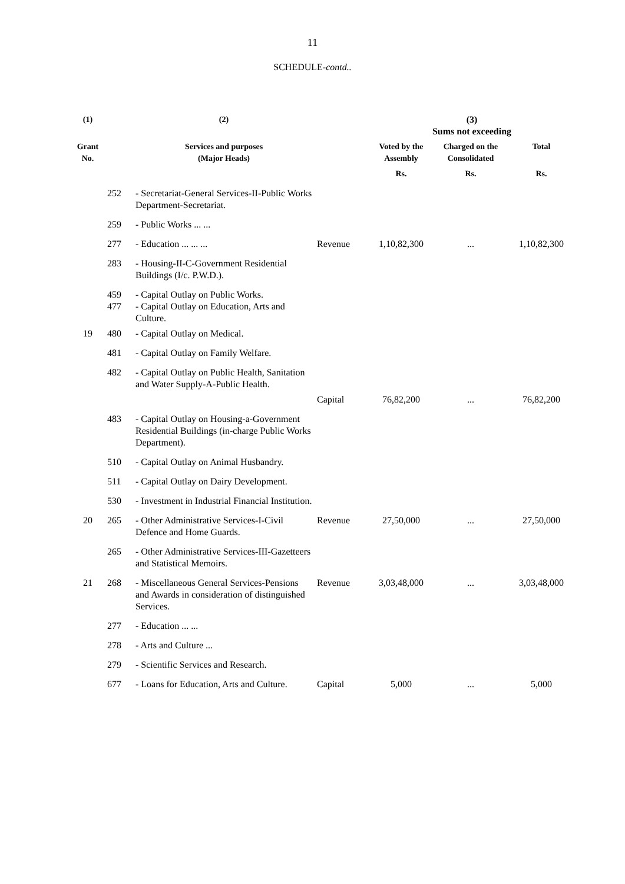11
SCHEDULE-contd..
| (1) | | (2) | | (3) Sums not exceeding | | |
| --- | --- | --- | --- | --- | --- | --- |
| Grant No. | | Services and purposes (Major Heads) | | Voted by the Assembly | Charged on the Consolidated | Total |
| | | | | Rs. | Rs. | Rs. |
| | 252 | - Secretariat-General Services-II-Public Works Department-Secretariat. | | | | |
| | 259 | - Public Works ... ... | | | | |
| | 277 | - Education ... ... ... | Revenue | 1,10,82,300 | ... | 1,10,82,300 |
| | 283 | - Housing-II-C-Government Residential Buildings (I/c. P.W.D.). | | | | |
| | 459 477 | - Capital Outlay on Public Works. - Capital Outlay on Education, Arts and Culture. | | | | |
| 19 | 480 | - Capital Outlay on Medical. | | | | |
| | 481 | - Capital Outlay on Family Welfare. | | | | |
| | 482 | - Capital Outlay on Public Health, Sanitation and Water Supply-A-Public Health. | | | | |
| | | | Capital | 76,82,200 | ... | 76,82,200 |
| | 483 | - Capital Outlay on Housing-a-Government Residential Buildings (in-charge Public Works Department). | | | | |
| | 510 | - Capital Outlay on Animal Husbandry. | | | | |
| | 511 | - Capital Outlay on Dairy Development. | | | | |
| | 530 | - Investment in Industrial Financial Institution. | | | | |
| 20 | 265 | - Other Administrative Services-I-Civil Defence and Home Guards. | Revenue | 27,50,000 | ... | 27,50,000 |
| | 265 | - Other Administrative Services-III-Gazetteers and Statistical Memoirs. | | | | |
| 21 | 268 | - Miscellaneous General Services-Pensions and Awards in consideration of distinguished Services. | Revenue | 3,03,48,000 | ... | 3,03,48,000 |
| | 277 | - Education ... ... | | | | |
| | 278 | - Arts and Culture ... | | | | |
| | 279 | - Scientific Services and Research. | | | | |
| | 677 | - Loans for Education, Arts and Culture. | Capital | 5,000 | ... | 5,000 |